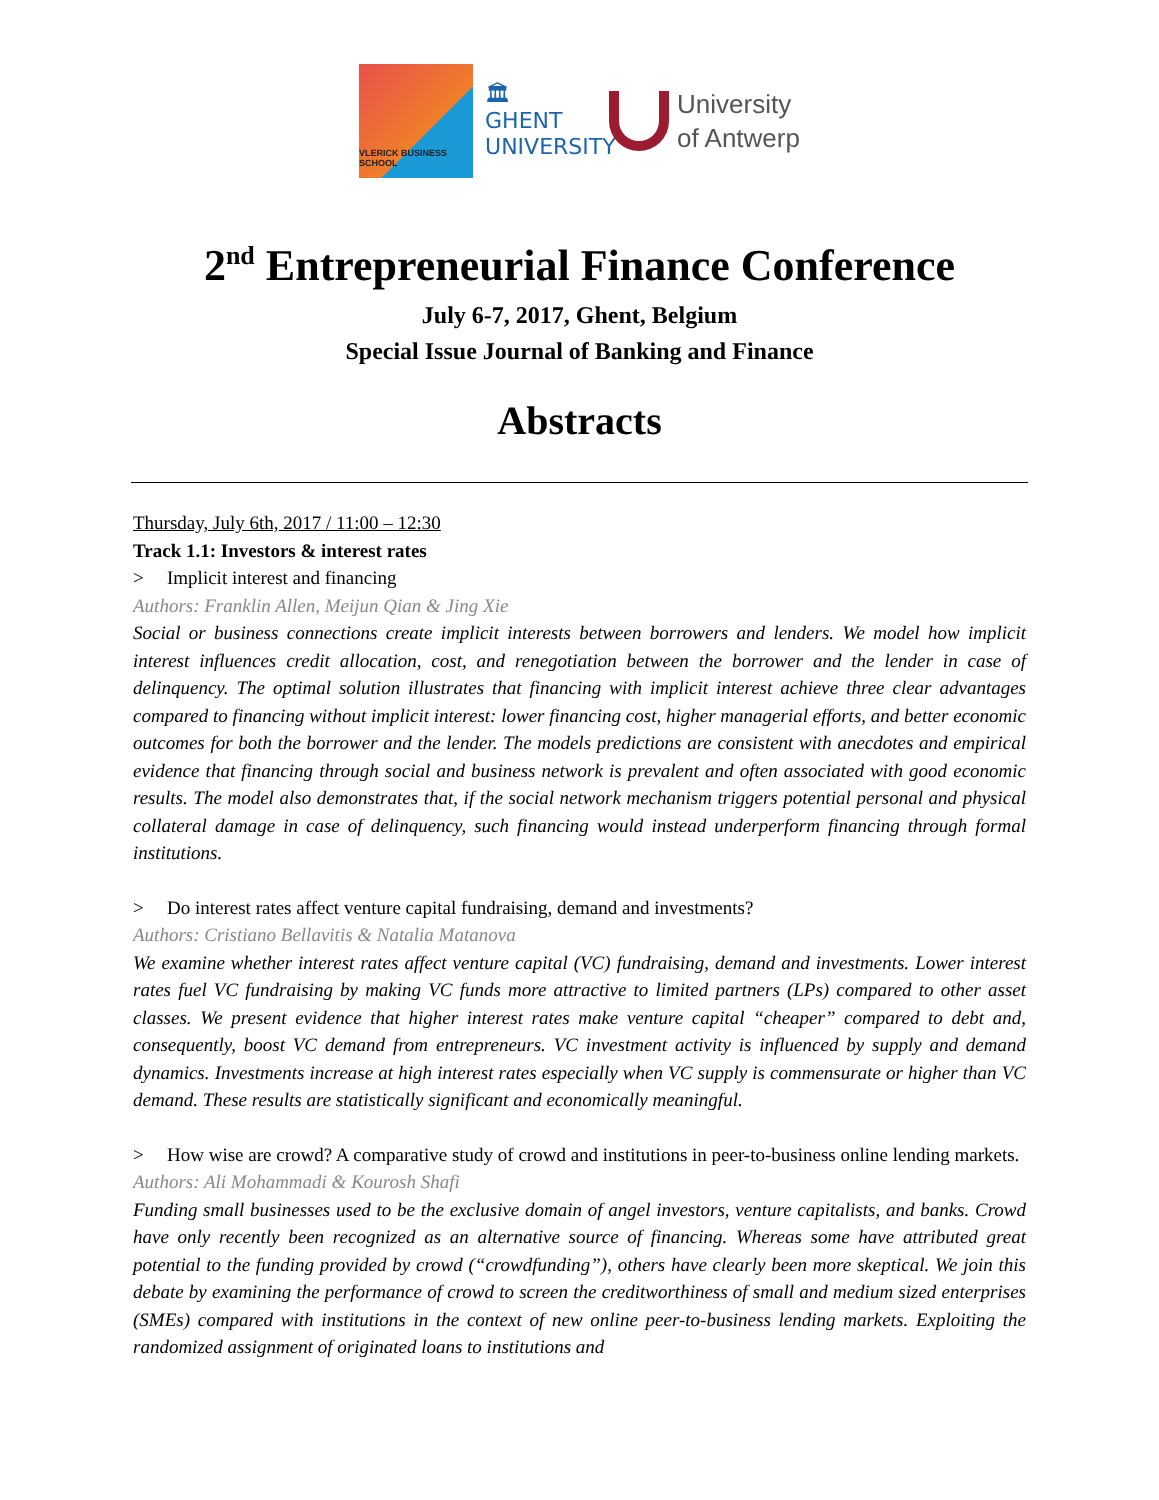VLERICK BUSINESS SCHOOL
🏛
GHENT UNIVERSITY
University
of Antwerp
2<sup>nd</sup> Entrepreneurial Finance Conference
July 6-7, 2017, Ghent, Belgium
Special Issue Journal of Banking and Finance
Abstracts
Thursday, July 6th, 2017 / 11:00 – 12:30
Track 1.1: Investors & interest rates
> Implicit interest and financing
Authors: Franklin Allen, Meijun Qian & Jing Xie
Social or business connections create implicit interests between borrowers and lenders. We model how implicit interest influences credit allocation, cost, and renegotiation between the borrower and the lender in case of delinquency. The optimal solution illustrates that financing with implicit interest achieve three clear advantages compared to financing without implicit interest: lower financing cost, higher managerial efforts, and better economic outcomes for both the borrower and the lender. The models predictions are consistent with anecdotes and empirical evidence that financing through social and business network is prevalent and often associated with good economic results. The model also demonstrates that, if the social network mechanism triggers potential personal and physical collateral damage in case of delinquency, such financing would instead underperform financing through formal institutions.
> Do interest rates affect venture capital fundraising, demand and investments?
Authors: Cristiano Bellavitis & Natalia Matanova
We examine whether interest rates affect venture capital (VC) fundraising, demand and investments. Lower interest rates fuel VC fundraising by making VC funds more attractive to limited partners (LPs) compared to other asset classes. We present evidence that higher interest rates make venture capital “cheaper” compared to debt and, consequently, boost VC demand from entrepreneurs. VC investment activity is influenced by supply and demand dynamics. Investments increase at high interest rates especially when VC supply is commensurate or higher than VC demand. These results are statistically significant and economically meaningful.
> How wise are crowd? A comparative study of crowd and institutions in peer-to-business online lending markets.
Authors: Ali Mohammadi & Kourosh Shafi
Funding small businesses used to be the exclusive domain of angel investors, venture capitalists, and banks. Crowd have only recently been recognized as an alternative source of financing. Whereas some have attributed great potential to the funding provided by crowd (“crowdfunding”), others have clearly been more skeptical. We join this debate by examining the performance of crowd to screen the creditworthiness of small and medium sized enterprises (SMEs) compared with institutions in the context of new online peer-to-business lending markets. Exploiting the randomized assignment of originated loans to institutions and